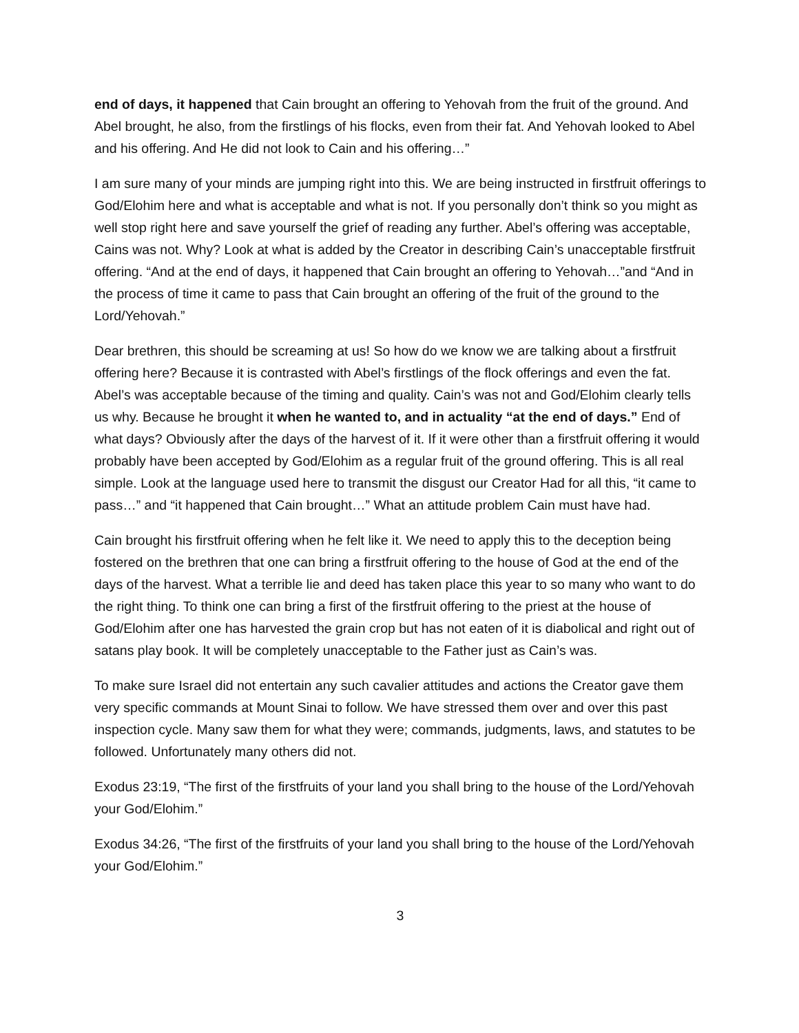end of days, it happened that Cain brought an offering to Yehovah from the fruit of the ground. And Abel brought, he also, from the firstlings of his flocks, even from their fat. And Yehovah looked to Abel and his offering. And He did not look to Cain and his offering…”
I am sure many of your minds are jumping right into this. We are being instructed in firstfruit offerings to God/Elohim here and what is acceptable and what is not. If you personally don’t think so you might as well stop right here and save yourself the grief of reading any further. Abel’s offering was acceptable, Cains was not. Why? Look at what is added by the Creator in describing Cain’s unacceptable firstfruit offering. “And at the end of days, it happened that Cain brought an offering to Yehovah…”and “And in the process of time it came to pass that Cain brought an offering of the fruit of the ground to the Lord/Yehovah.”
Dear brethren, this should be screaming at us! So how do we know we are talking about a firstfruit offering here? Because it is contrasted with Abel’s firstlings of the flock offerings and even the fat. Abel’s was acceptable because of the timing and quality. Cain’s was not and God/Elohim clearly tells us why. Because he brought it when he wanted to, and in actuality “at the end of days.” End of what days? Obviously after the days of the harvest of it. If it were other than a firstfruit offering it would probably have been accepted by God/Elohim as a regular fruit of the ground offering. This is all real simple. Look at the language used here to transmit the disgust our Creator Had for all this, “it came to pass…” and “it happened that Cain brought…” What an attitude problem Cain must have had.
Cain brought his firstfruit offering when he felt like it. We need to apply this to the deception being fostered on the brethren that one can bring a firstfruit offering to the house of God at the end of the days of the harvest. What a terrible lie and deed has taken place this year to so many who want to do the right thing. To think one can bring a first of the firstfruit offering to the priest at the house of God/Elohim after one has harvested the grain crop but has not eaten of it is diabolical and right out of satans play book. It will be completely unacceptable to the Father just as Cain’s was.
To make sure Israel did not entertain any such cavalier attitudes and actions the Creator gave them very specific commands at Mount Sinai to follow. We have stressed them over and over this past inspection cycle. Many saw them for what they were; commands, judgments, laws, and statutes to be followed. Unfortunately many others did not.
Exodus 23:19, “The first of the firstfruits of your land you shall bring to the house of the Lord/Yehovah your God/Elohim.”
Exodus 34:26, “The first of the firstfruits of your land you shall bring to the house of the Lord/Yehovah your God/Elohim.”
3